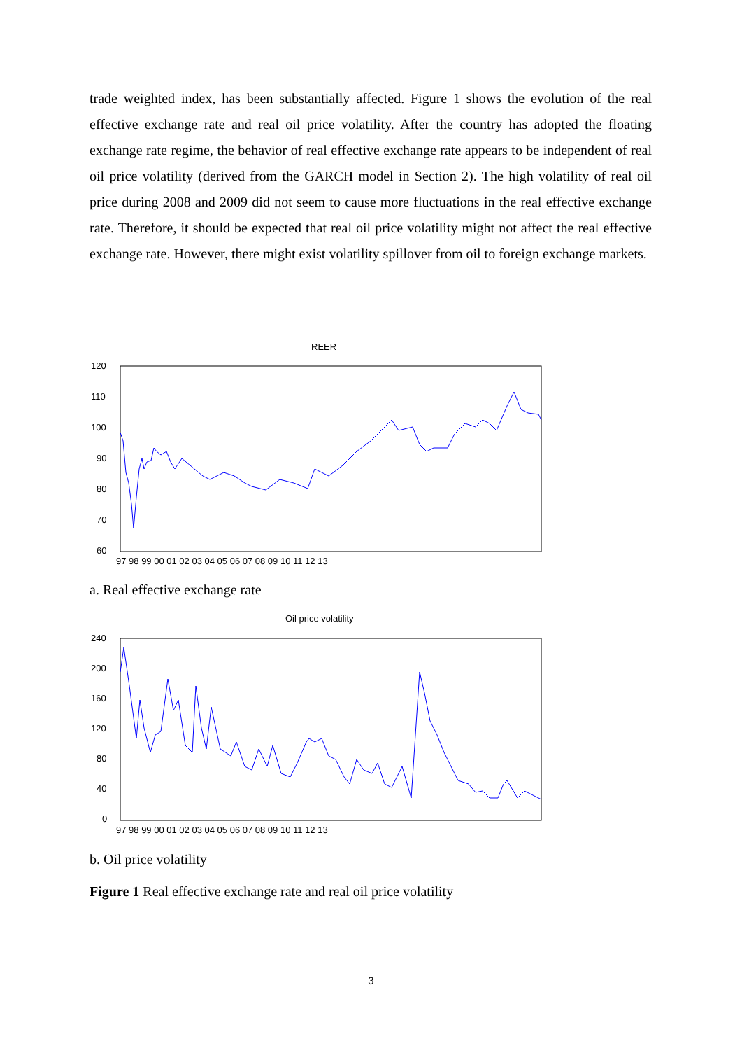trade weighted index, has been substantially affected. Figure 1 shows the evolution of the real effective exchange rate and real oil price volatility. After the country has adopted the floating exchange rate regime, the behavior of real effective exchange rate appears to be independent of real oil price volatility (derived from the GARCH model in Section 2). The high volatility of real oil price during 2008 and 2009 did not seem to cause more fluctuations in the real effective exchange rate. Therefore, it should be expected that real oil price volatility might not affect the real effective exchange rate. However, there might exist volatility spillover from oil to foreign exchange markets.
REER
120
110
100
90
80
70
60
97 98 99 00 01 02 03 04 05 06 07 08 09 10 11 12 13
a. Real effective exchange rate
Oil price volatility
240
200
160
120
80
40
0
97 98 99 00 01 02 03 04 05 06 07 08 09 10 11 12 13
b. Oil price volatility
Figure 1 Real effective exchange rate and real oil price volatility
3